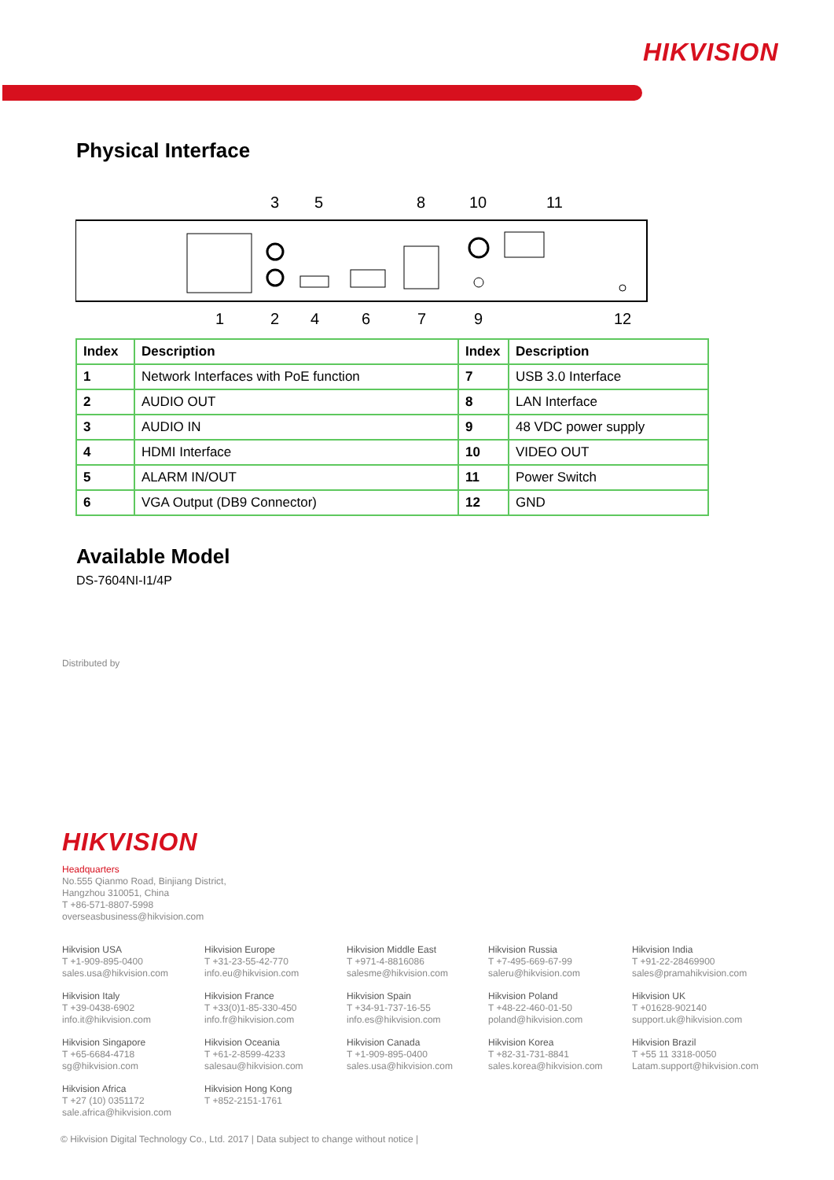HIKVISION
Physical Interface
3
5
8
10
11
1
2
4
6
7
9
12
| Index | Description | Index | Description |
| --- | --- | --- | --- |
| 1 | Network Interfaces with PoE function | 7 | USB 3.0 Interface |
| 2 | AUDIO OUT | 8 | LAN Interface |
| 3 | AUDIO IN | 9 | 48 VDC power supply |
| 4 | HDMI Interface | 10 | VIDEO OUT |
| 5 | ALARM IN/OUT | 11 | Power Switch |
| 6 | VGA Output (DB9 Connector) | 12 | GND |
Available Model
DS-7604NI-I1/4P
Distributed by
HIKVISION
Headquarters
No.555 Qianmo Road, Binjiang District,
Hangzhou 310051, China
T +86-571-8807-5998
overseasbusiness@hikvision.com
Hikvision USA
T +1-909-895-0400
sales.usa@hikvision.com
Hikvision Europe
T +31-23-55-42-770
info.eu@hikvision.com
Hikvision Middle East
T +971-4-8816086
salesme@hikvision.com
Hikvision Russia
T +7-495-669-67-99
saleru@hikvision.com
Hikvision India
T +91-22-28469900
sales@pramahikvision.com
Hikvision Italy
T +39-0438-6902
info.it@hikvision.com
Hikvision France
T +33(0)1-85-330-450
info.fr@hikvision.com
Hikvision Spain
T +34-91-737-16-55
info.es@hikvision.com
Hikvision Poland
T +48-22-460-01-50
poland@hikvision.com
Hikvision UK
T +01628-902140
support.uk@hikvision.com
Hikvision Singapore
T +65-6684-4718
sg@hikvision.com
Hikvision Oceania
T +61-2-8599-4233
salesau@hikvision.com
Hikvision Canada
T +1-909-895-0400
sales.usa@hikvision.com
Hikvision Korea
T +82-31-731-8841
sales.korea@hikvision.com
Hikvision Brazil
T +55 11 3318-0050
Latam.support@hikvision.com
Hikvision Africa
T +27 (10) 0351172
sale.africa@hikvision.com
Hikvision Hong Kong
T +852-2151-1761
© Hikvision Digital Technology Co., Ltd. 2017 | Data subject to change without notice |